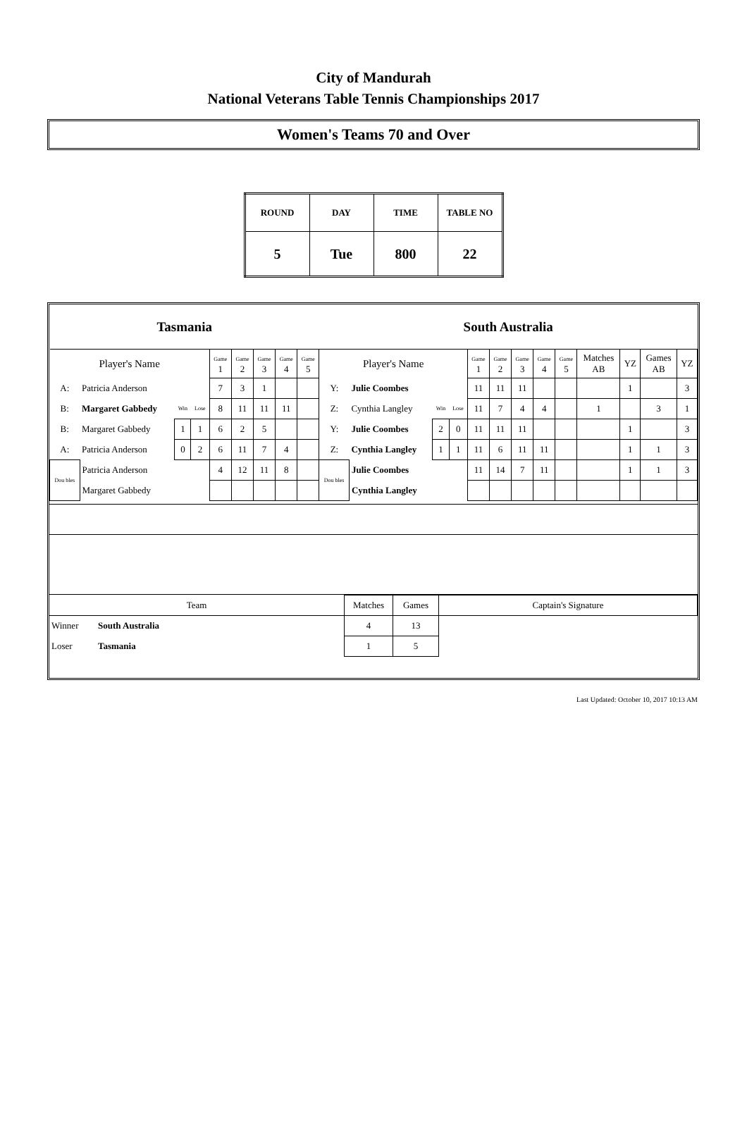City of Mandurah
National Veterans Table Tennis Championships 2017
Women's Teams 70 and Over
| ROUND | DAY | TIME | TABLE NO |
| 5 | Tue | 800 | 22 |
| Tasmania | | | | | | | | | South Australia | | | | | | | | | | | | |
| Player's Name | | | | Game 1 | Game 2 | Game 3 | Game 4 | Game 5 | Player's Name | | | | Game 1 | Game 2 | Game 3 | Game 4 | Game 5 | Matches AB | YZ | Games AB | YZ |
| A: | Patricia Anderson | | | 7 | 3 | 1 | | | Y: | Julie Coombes | | | 11 | 11 | 11 | | | | 1 | | 3 |
| B: | Margaret Gabbedy | Win | Lose | 8 | 11 | 11 | 11 | | Z: | Cynthia Langley | Win | Lose | 11 | 7 | 4 | 4 | | 1 | | 3 | 1 |
| B: | Margaret Gabbedy | 1 | 1 | 6 | 2 | 5 | | | Y: | Julie Coombes | 2 | 0 | 11 | 11 | 11 | | | | 1 | | 3 |
| A: | Patricia Anderson | 0 | 2 | 6 | 11 | 7 | 4 | | Z: | Cynthia Langley | 1 | 1 | 11 | 6 | 11 | 11 | | | 1 | 1 | 3 |
| Dou bles | Patricia Anderson | | | 4 | 12 | 11 | 8 | | Dou bles | Julie Coombes | | | 11 | 14 | 7 | 11 | | | 1 | 1 | 3 |
| | Margaret Gabbedy | | | | | | | | | Cynthia Langley | | | | | | | | | | | |
| Team | | Matches | Games | Captain's Signature |
| Winner | South Australia | 4 | 13 | |
| Loser | Tasmania | 1 | 5 | |
Last Updated: October 10, 2017 10:13 AM